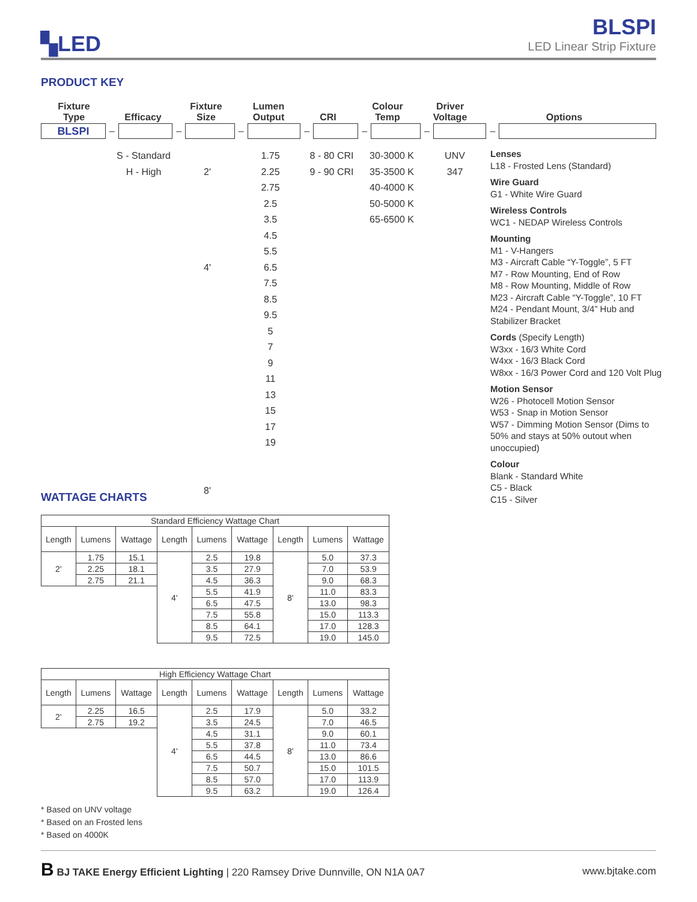▚LED
BLSPI
LED Linear Strip Fixture
PRODUCT KEY
Fixture
Type
Efficacy
Fixture
Size
Lumen
Output
CRI
Colour
Temp
Driver
Voltage
Options
BLSPI
–
–
–
–
–
–
–
S - Standard
H - High
2'
4'
8'
1.75
2.25
2.75
2.5
3.5
4.5
5.5
6.5
7.5
8.5
9.5
5
7
9
11
13
15
17
19
8 - 80 CRI
9 - 90 CRI
30-3000 K
35-3500 K
40-4000 K
50-5000 K
65-6500 K
UNV
347
Lenses
L18 - Frosted Lens (Standard)
Wire Guard
G1 - White Wire Guard
Wireless Controls
WC1 - NEDAP Wireless Controls
Mounting
M1 - V-Hangers
M3 - Aircraft Cable “Y-Toggle”, 5 FT
M7 - Row Mounting, End of Row
M8 - Row Mounting, Middle of Row
M23 - Aircraft Cable “Y-Toggle”, 10 FT
M24 - Pendant Mount, 3/4” Hub and Stabilizer Bracket
Cords (Specify Length)
W3xx - 16/3 White Cord
W4xx - 16/3 Black Cord
W8xx - 16/3 Power Cord and 120 Volt Plug
Motion Sensor
W26 - Photocell Motion Sensor
W53 - Snap in Motion Sensor
W57 - Dimming Motion Sensor (Dims to 50% and stays at 50% outout when unoccupied)
Colour
Blank - Standard White
C5 - Black
C15 - Silver
WATTAGE CHARTS
| Standard Efficiency Wattage Chart | | | | | | | | |
| --- | --- | --- | --- | --- | --- | --- | --- | --- |
| Length | Lumens | Wattage | Length | Lumens | Wattage | Length | Lumens | Wattage |
| 2' | 1.75 | 15.1 | 4' | 2.5 | 19.8 | 8' | 5.0 | 37.3 |
| | 2.25 | 18.1 | | 3.5 | 27.9 | | 7.0 | 53.9 |
| | 2.75 | 21.1 | | 4.5 | 36.3 | | 9.0 | 68.3 |
| | | | | 5.5 | 41.9 | | 11.0 | 83.3 |
| | | | | 6.5 | 47.5 | | 13.0 | 98.3 |
| | | | | 7.5 | 55.8 | | 15.0 | 113.3 |
| | | | | 8.5 | 64.1 | | 17.0 | 128.3 |
| | | | | 9.5 | 72.5 | | 19.0 | 145.0 |
| High Efficiency Wattage Chart | | | | | | | | |
| --- | --- | --- | --- | --- | --- | --- | --- | --- |
| Length | Lumens | Wattage | Length | Lumens | Wattage | Length | Lumens | Wattage |
| 2' | 2.25 | 16.5 | 4' | 2.5 | 17.9 | 8' | 5.0 | 33.2 |
| | 2.75 | 19.2 | | 3.5 | 24.5 | | 7.0 | 46.5 |
| | | | | 4.5 | 31.1 | | 9.0 | 60.1 |
| | | | | 5.5 | 37.8 | | 11.0 | 73.4 |
| | | | | 6.5 | 44.5 | | 13.0 | 86.6 |
| | | | | 7.5 | 50.7 | | 15.0 | 101.5 |
| | | | | 8.5 | 57.0 | | 17.0 | 113.9 |
| | | | | 9.5 | 63.2 | | 19.0 | 126.4 |
* Based on UNV voltage
* Based on an Frosted lens
* Based on 4000K
B BJ TAKE Energy Efficient Lighting | 220 Ramsey Drive Dunnville, ON N1A 0A7
www.bjtake.com